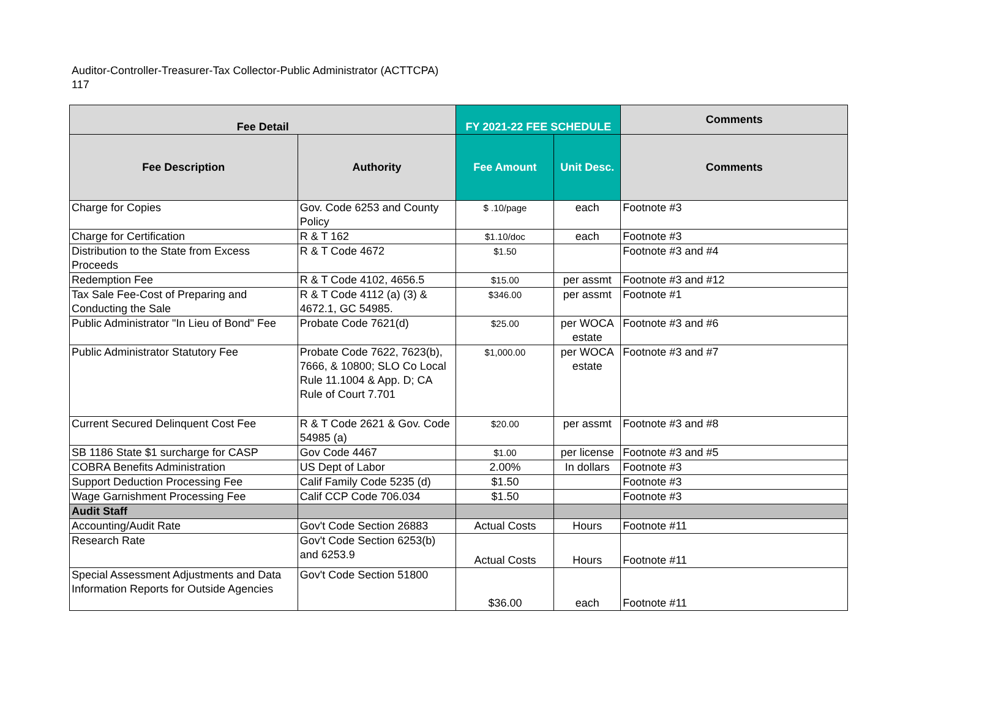Auditor-Controller-Treasurer-Tax Collector-Public Administrator (ACTTCPA)
117
| Fee Detail | | FY 2021-22 FEE SCHEDULE | | Comments |
| --- | --- | --- | --- | --- |
| Fee Description | Authority | Fee Amount | Unit Desc. | Comments |
| Charge for Copies | Gov. Code 6253 and County Policy | $ .10/page | each | Footnote #3 |
| Charge for Certification | R & T 162 | $1.10/doc | each | Footnote #3 |
| Distribution to the State from Excess Proceeds | R & T Code 4672 | $1.50 | | Footnote #3 and #4 |
| Redemption Fee | R & T Code 4102, 4656.5 | $15.00 | per assmt | Footnote #3 and #12 |
| Tax Sale Fee-Cost of Preparing and Conducting the Sale | R & T Code 4112 (a) (3) & 4672.1, GC 54985. | $346.00 | per assmt | Footnote #1 |
| Public Administrator "In Lieu of Bond" Fee | Probate Code 7621(d) | $25.00 | per WOCA estate | Footnote #3 and #6 |
| Public Administrator Statutory Fee | Probate Code 7622, 7623(b), 7666, & 10800; SLO Co Local Rule 11.1004 & App. D; CA Rule of Court 7.701 | $1,000.00 | per WOCA estate | Footnote #3 and #7 |
| Current Secured Delinquent Cost Fee | R & T Code 2621 & Gov. Code 54985 (a) | $20.00 | per assmt | Footnote #3 and #8 |
| SB 1186 State $1 surcharge for CASP | Gov Code 4467 | $1.00 | per license | Footnote #3 and #5 |
| COBRA Benefits Administration | US Dept of Labor | 2.00% | In dollars | Footnote #3 |
| Support Deduction Processing Fee | Calif Family Code 5235 (d) | $1.50 | | Footnote #3 |
| Wage Garnishment Processing Fee | Calif CCP Code 706.034 | $1.50 | | Footnote #3 |
| Audit Staff | | | | |
| Accounting/Audit Rate | Gov't Code Section 26883 | Actual Costs | Hours | Footnote #11 |
| Research Rate | Gov't Code Section 6253(b) and 6253.9 | Actual Costs | Hours | Footnote #11 |
| Special Assessment Adjustments and Data Information Reports for Outside Agencies | Gov't Code Section 51800 | $36.00 | each | Footnote #11 |